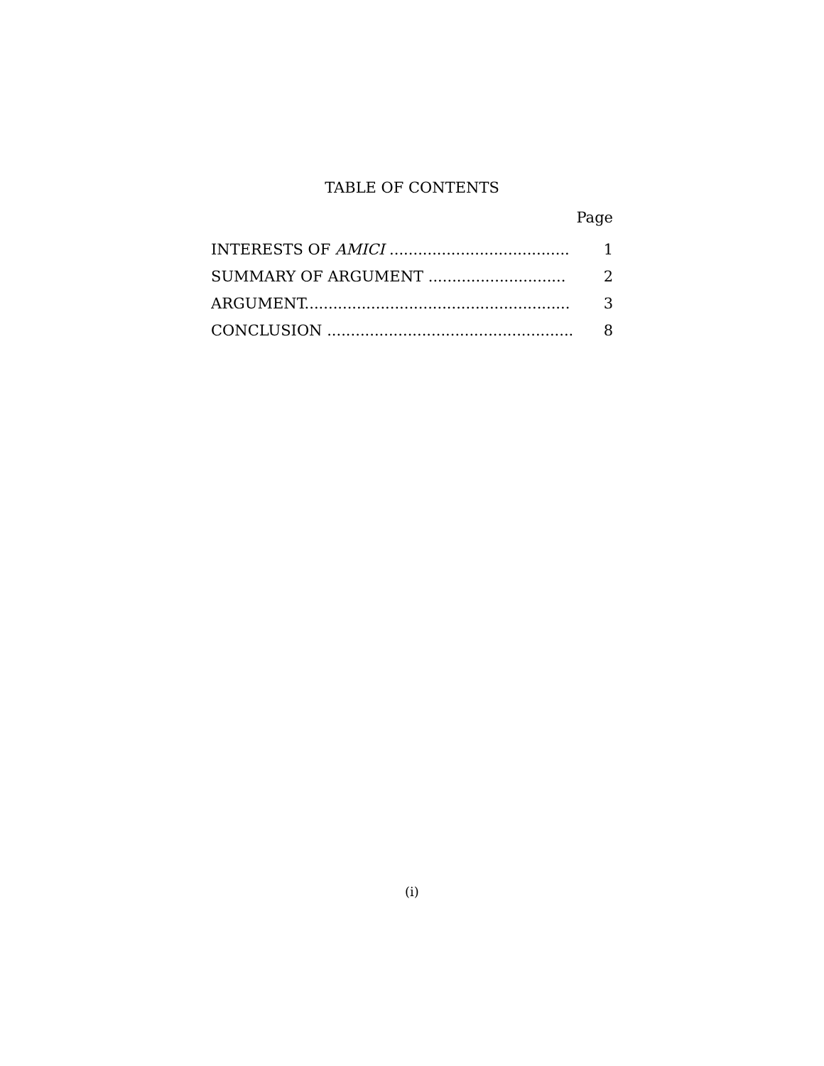TABLE OF CONTENTS
Page
| INTERESTS OF AMICI ...................................... | 1 |
| SUMMARY OF ARGUMENT ............................. | 2 |
| ARGUMENT........................................................ | 3 |
| CONCLUSION .................................................... | 8 |
(i)